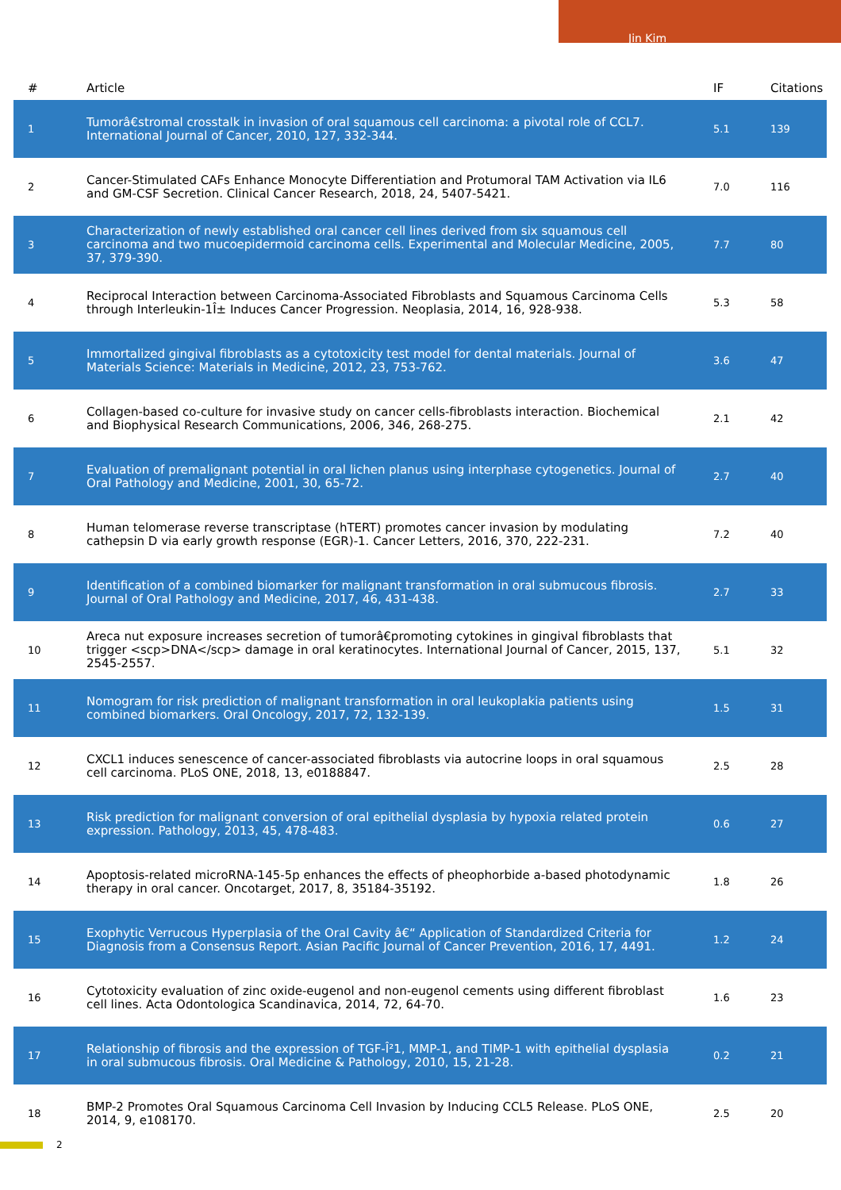Jin Kim
| # | Article | IF | Citations |
| --- | --- | --- | --- |
| 1 | Tumorâ€stromal crosstalk in invasion of oral squamous cell carcinoma: a pivotal role of CCL7. International Journal of Cancer, 2010, 127, 332-344. | 5.1 | 139 |
| 2 | Cancer-Stimulated CAFs Enhance Monocyte Differentiation and Protumoral TAM Activation via IL6 and GM-CSF Secretion. Clinical Cancer Research, 2018, 24, 5407-5421. | 7.0 | 116 |
| 3 | Characterization of newly established oral cancer cell lines derived from six squamous cell carcinoma and two mucoepidermoid carcinoma cells. Experimental and Molecular Medicine, 2005, 37, 379-390. | 7.7 | 80 |
| 4 | Reciprocal Interaction between Carcinoma-Associated Fibroblasts and Squamous Carcinoma Cells through Interleukin-1Î± Induces Cancer Progression. Neoplasia, 2014, 16, 928-938. | 5.3 | 58 |
| 5 | Immortalized gingival fibroblasts as a cytotoxicity test model for dental materials. Journal of Materials Science: Materials in Medicine, 2012, 23, 753-762. | 3.6 | 47 |
| 6 | Collagen-based co-culture for invasive study on cancer cells-fibroblasts interaction. Biochemical and Biophysical Research Communications, 2006, 346, 268-275. | 2.1 | 42 |
| 7 | Evaluation of premalignant potential in oral lichen planus using interphase cytogenetics. Journal of Oral Pathology and Medicine, 2001, 30, 65-72. | 2.7 | 40 |
| 8 | Human telomerase reverse transcriptase (hTERT) promotes cancer invasion by modulating cathepsin D via early growth response (EGR)-1. Cancer Letters, 2016, 370, 222-231. | 7.2 | 40 |
| 9 | Identification of a combined biomarker for malignant transformation in oral submucous fibrosis. Journal of Oral Pathology and Medicine, 2017, 46, 431-438. | 2.7 | 33 |
| 10 | Areca nut exposure increases secretion of tumorâ€promoting cytokines in gingival fibroblasts that trigger <scp>DNA</scp> damage in oral keratinocytes. International Journal of Cancer, 2015, 137, 2545-2557. | 5.1 | 32 |
| 11 | Nomogram for risk prediction of malignant transformation in oral leukoplakia patients using combined biomarkers. Oral Oncology, 2017, 72, 132-139. | 1.5 | 31 |
| 12 | CXCL1 induces senescence of cancer-associated fibroblasts via autocrine loops in oral squamous cell carcinoma. PLoS ONE, 2018, 13, e0188847. | 2.5 | 28 |
| 13 | Risk prediction for malignant conversion of oral epithelial dysplasia by hypoxia related protein expression. Pathology, 2013, 45, 478-483. | 0.6 | 27 |
| 14 | Apoptosis-related microRNA-145-5p enhances the effects of pheophorbide a-based photodynamic therapy in oral cancer. Oncotarget, 2017, 8, 35184-35192. | 1.8 | 26 |
| 15 | Exophytic Verrucous Hyperplasia of the Oral Cavity â€“ Application of Standardized Criteria for Diagnosis from a Consensus Report. Asian Pacific Journal of Cancer Prevention, 2016, 17, 4491. | 1.2 | 24 |
| 16 | Cytotoxicity evaluation of zinc oxide-eugenol and non-eugenol cements using different fibroblast cell lines. Acta Odontologica Scandinavica, 2014, 72, 64-70. | 1.6 | 23 |
| 17 | Relationship of fibrosis and the expression of TGF-Î²1, MMP-1, and TIMP-1 with epithelial dysplasia in oral submucous fibrosis. Oral Medicine & Pathology, 2010, 15, 21-28. | 0.2 | 21 |
| 18 | BMP-2 Promotes Oral Squamous Carcinoma Cell Invasion by Inducing CCL5 Release. PLoS ONE, 2014, 9, e108170. | 2.5 | 20 |
2